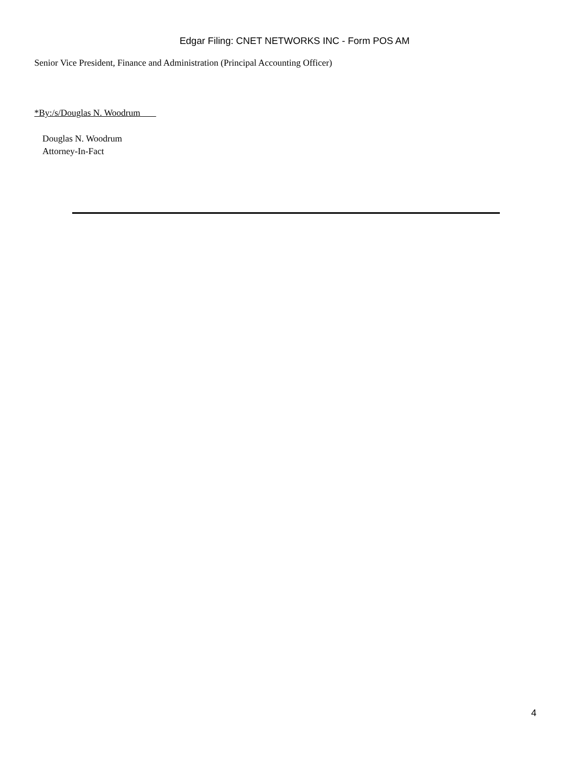Edgar Filing: CNET NETWORKS INC - Form POS AM
Senior Vice President, Finance and Administration (Principal Accounting Officer)
*By:/s/Douglas N. Woodrum
Douglas N. Woodrum
Attorney-In-Fact
4